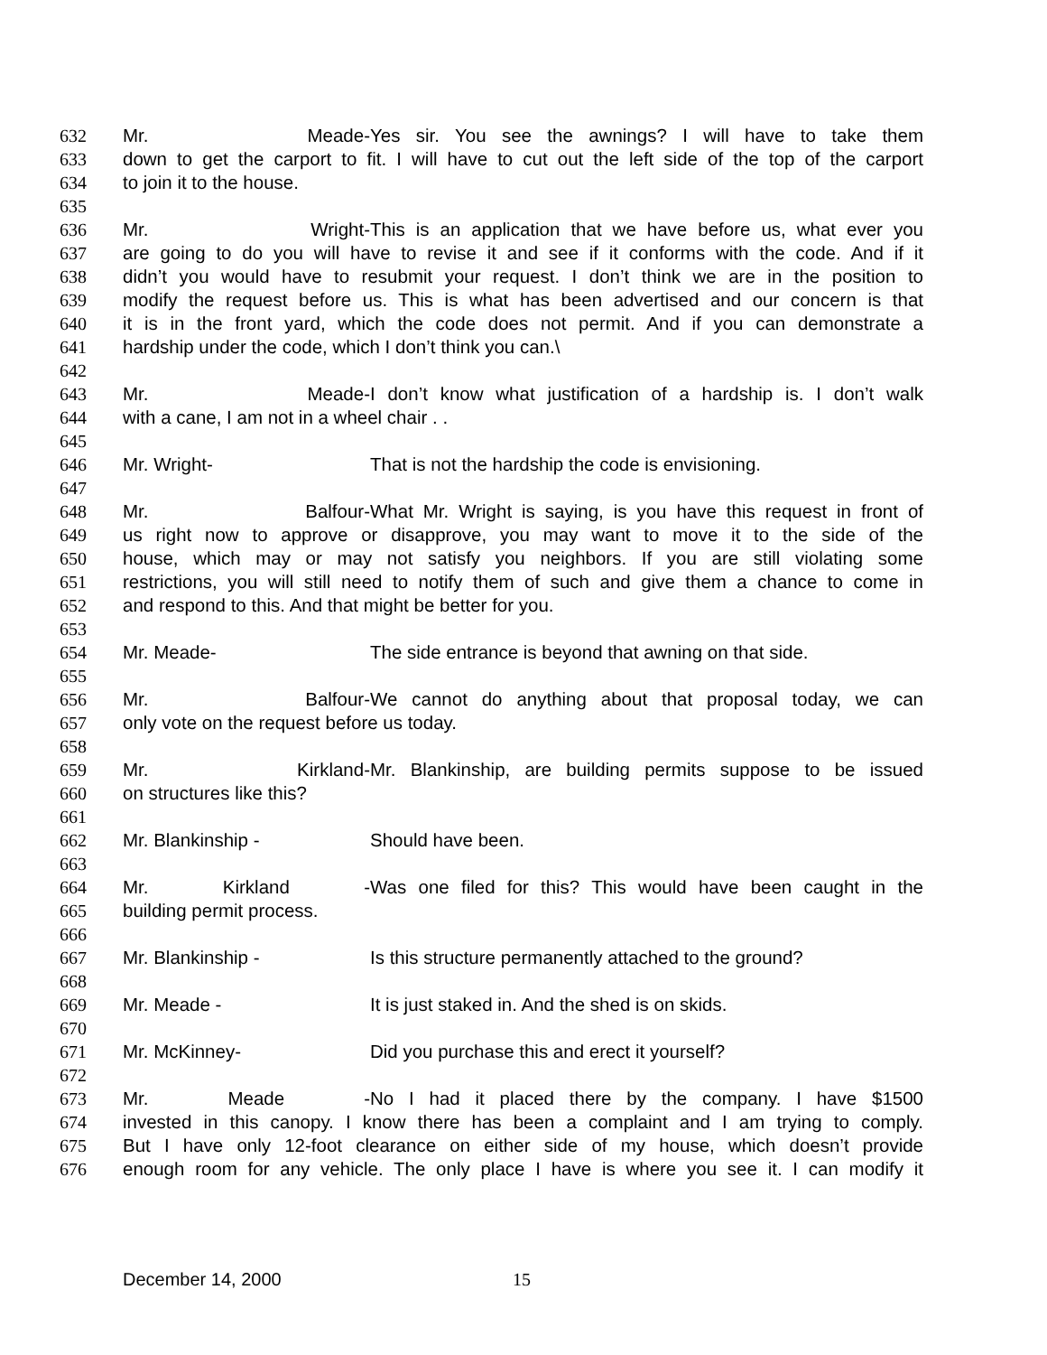632 Mr. Meade- Yes sir. You see the awnings? I will have to take them
633 down to get the carport to fit. I will have to cut out the left side of the top of the carport
634 to join it to the house.
635
636 Mr. Wright- This is an application that we have before us, what ever you
637 are going to do you will have to revise it and see if it conforms with the code. And if it
638 didn’t you would have to resubmit your request. I don’t think we are in the position to
639 modify the request before us. This is what has been advertised and our concern is that
640 it is in the front yard, which the code does not permit. And if you can demonstrate a
641 hardship under the code, which I don’t think you can.\
642
643 Mr. Meade- I don’t know what justification of a hardship is. I don’t walk
644 with a cane, I am not in a wheel chair . .
645
646 Mr. Wright- That is not the hardship the code is envisioning.
647
648 Mr. Balfour- What Mr. Wright is saying, is you have this request in front of
649 us right now to approve or disapprove, you may want to move it to the side of the
650 house, which may or may not satisfy you neighbors. If you are still violating some
651 restrictions, you will still need to notify them of such and give them a chance to come in
652 and respond to this. And that might be better for you.
653
654 Mr. Meade- The side entrance is beyond that awning on that side.
655
656 Mr. Balfour- We cannot do anything about that proposal today, we can
657 only vote on the request before us today.
658
659 Mr. Kirkland- Mr. Blankinship, are building permits suppose to be issued
660 on structures like this?
661
662 Mr. Blankinship - Should have been.
663
664 Mr. Kirkland - Was one filed for this? This would have been caught in the
665 building permit process.
666
667 Mr. Blankinship - Is this structure permanently attached to the ground?
668
669 Mr. Meade - It is just staked in. And the shed is on skids.
670
671 Mr. McKinney- Did you purchase this and erect it yourself?
672
673 Mr. Meade - No I had it placed there by the company. I have $1500
674 invested in this canopy. I know there has been a complaint and I am trying to comply.
675 But I have only 12-foot clearance on either side of my house, which doesn’t provide
676 enough room for any vehicle. The only place I have is where you see it. I can modify it
December 14, 2000 15